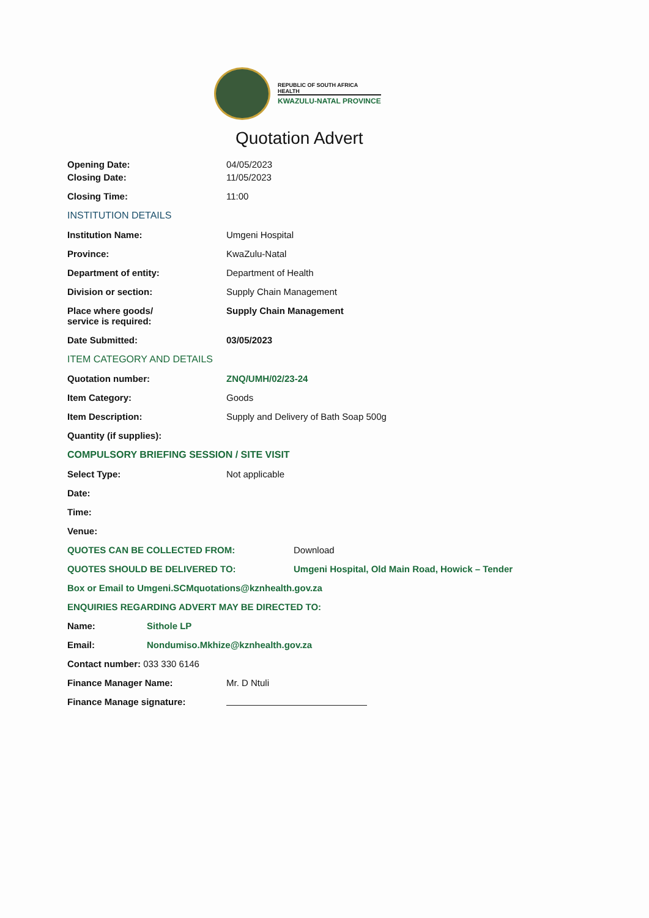REPUBLIC OF SOUTH AFRICA
HEALTH
KWAZULU-NATAL PROVINCE
Quotation Advert
Opening Date: 04/05/2023
Closing Date: 11/05/2023
Closing Time: 11:00
INSTITUTION DETAILS
Institution Name: Umgeni Hospital
Province: KwaZulu-Natal
Department of entity: Department of Health
Division or section: Supply Chain Management
Place where goods/
service is required:
Supply Chain Management
Date Submitted: 03/05/2023
ITEM CATEGORY AND DETAILS
Quotation number: ZNQ/UMH/02/23-24
Item Category: Goods
Item Description: Supply and Delivery of Bath Soap 500g
Quantity (if supplies):
COMPULSORY BRIEFING SESSION / SITE VISIT
Select Type: Not applicable
Date:
Time:
Venue:
QUOTES CAN BE COLLECTED FROM: Download
QUOTES SHOULD BE DELIVERED TO: Umgeni Hospital, Old Main Road, Howick – Tender
Box or Email to Umgeni.SCMquotations@kznhealth.gov.za
ENQUIRIES REGARDING ADVERT MAY BE DIRECTED TO:
Name: Sithole LP
Email: Nondumiso.Mkhize@kznhealth.gov.za
Contact number: 033 330 6146
Finance Manager Name: Mr. D Ntuli
Finance Manage signature: